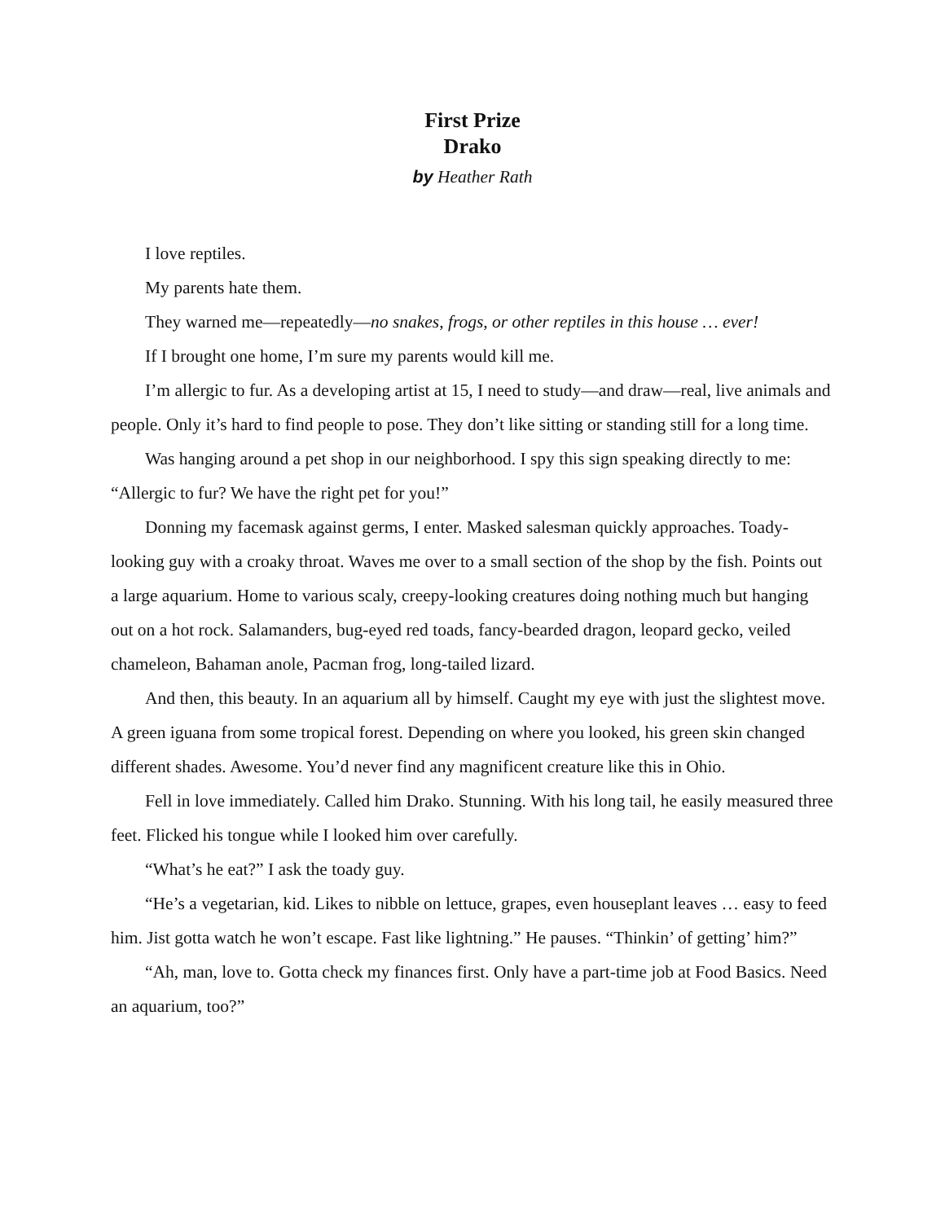First Prize
Drako
by Heather Rath
I love reptiles.
My parents hate them.
They warned me—repeatedly—no snakes, frogs, or other reptiles in this house … ever!
If I brought one home, I’m sure my parents would kill me.
I’m allergic to fur. As a developing artist at 15, I need to study—and draw—real, live animals and people. Only it’s hard to find people to pose. They don’t like sitting or standing still for a long time.
Was hanging around a pet shop in our neighborhood. I spy this sign speaking directly to me: “Allergic to fur? We have the right pet for you!”
Donning my facemask against germs, I enter. Masked salesman quickly approaches. Toady-looking guy with a croaky throat. Waves me over to a small section of the shop by the fish. Points out a large aquarium. Home to various scaly, creepy-looking creatures doing nothing much but hanging out on a hot rock. Salamanders, bug-eyed red toads, fancy-bearded dragon, leopard gecko, veiled chameleon, Bahaman anole, Pacman frog, long-tailed lizard.
And then, this beauty. In an aquarium all by himself. Caught my eye with just the slightest move. A green iguana from some tropical forest. Depending on where you looked, his green skin changed different shades. Awesome. You’d never find any magnificent creature like this in Ohio.
Fell in love immediately. Called him Drako. Stunning. With his long tail, he easily measured three feet. Flicked his tongue while I looked him over carefully.
“What’s he eat?” I ask the toady guy.
“He’s a vegetarian, kid. Likes to nibble on lettuce, grapes, even houseplant leaves … easy to feed him. Jist gotta watch he won’t escape. Fast like lightning.” He pauses. “Thinkin’ of getting’ him?”
“Ah, man, love to. Gotta check my finances first. Only have a part-time job at Food Basics. Need an aquarium, too?”